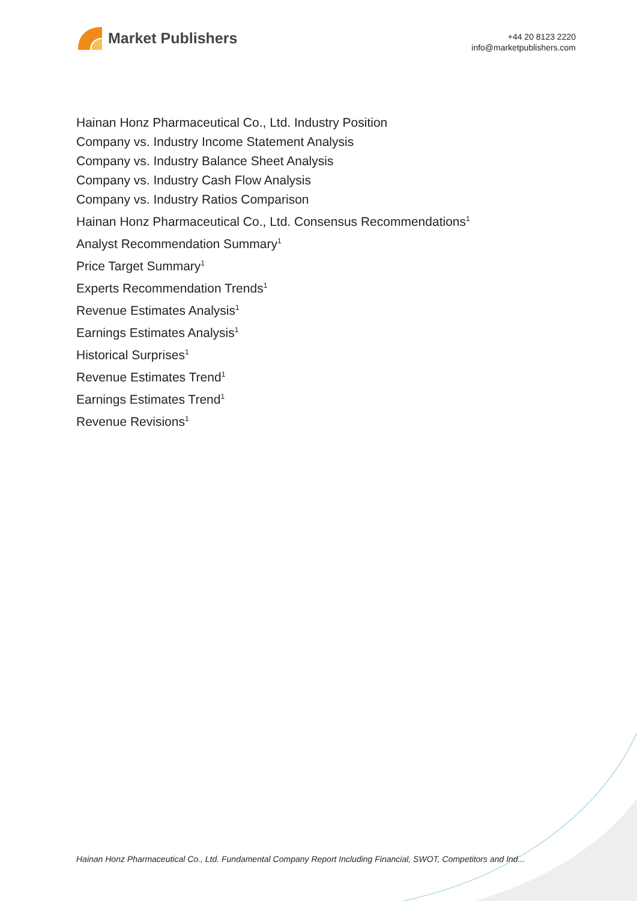Market Publishers
+44 20 8123 2220
info@marketpublishers.com
Hainan Honz Pharmaceutical Co., Ltd. Industry Position
Company vs. Industry Income Statement Analysis
Company vs. Industry Balance Sheet Analysis
Company vs. Industry Cash Flow Analysis
Company vs. Industry Ratios Comparison
Hainan Honz Pharmaceutical Co., Ltd. Consensus Recommendations<sup>1</sup>
Analyst Recommendation Summary<sup>1</sup>
Price Target Summary<sup>1</sup>
Experts Recommendation Trends<sup>1</sup>
Revenue Estimates Analysis<sup>1</sup>
Earnings Estimates Analysis<sup>1</sup>
Historical Surprises<sup>1</sup>
Revenue Estimates Trend<sup>1</sup>
Earnings Estimates Trend<sup>1</sup>
Revenue Revisions<sup>1</sup>
Hainan Honz Pharmaceutical Co., Ltd. Fundamental Company Report Including Financial, SWOT, Competitors and Ind...